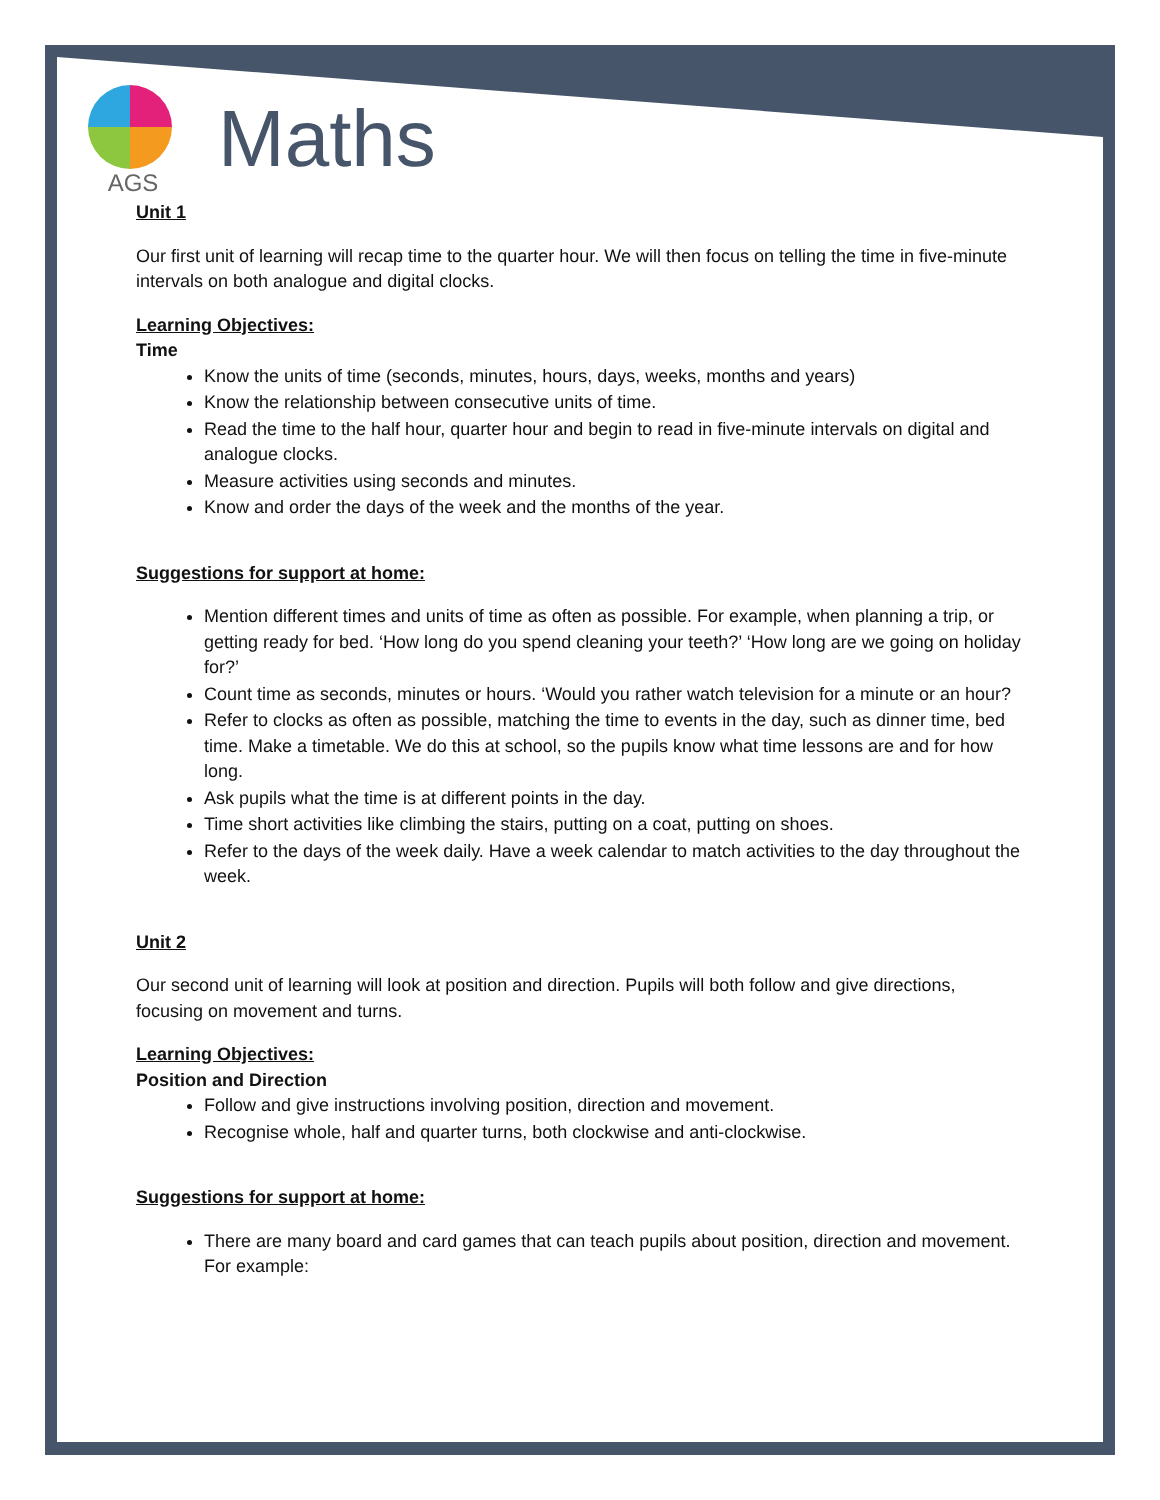AGS
Maths
Unit 1
Our first unit of learning will recap time to the quarter hour. We will then focus on telling the time in five-minute intervals on both analogue and digital clocks.
Learning Objectives:
Time
Know the units of time (seconds, minutes, hours, days, weeks, months and years)
Know the relationship between consecutive units of time.
Read the time to the half hour, quarter hour and begin to read in five-minute intervals on digital and analogue clocks.
Measure activities using seconds and minutes.
Know and order the days of the week and the months of the year.
Suggestions for support at home:
Mention different times and units of time as often as possible. For example, when planning a trip, or getting ready for bed. ‘How long do you spend cleaning your teeth?’ ‘How long are we going on holiday for?’
Count time as seconds, minutes or hours. ‘Would you rather watch television for a minute or an hour?
Refer to clocks as often as possible, matching the time to events in the day, such as dinner time, bed time. Make a timetable. We do this at school, so the pupils know what time lessons are and for how long.
Ask pupils what the time is at different points in the day.
Time short activities like climbing the stairs, putting on a coat, putting on shoes.
Refer to the days of the week daily. Have a week calendar to match activities to the day throughout the week.
Unit 2
Our second unit of learning will look at position and direction. Pupils will both follow and give directions, focusing on movement and turns.
Learning Objectives:
Position and Direction
Follow and give instructions involving position, direction and movement.
Recognise whole, half and quarter turns, both clockwise and anti-clockwise.
Suggestions for support at home:
There are many board and card games that can teach pupils about position, direction and movement. For example: